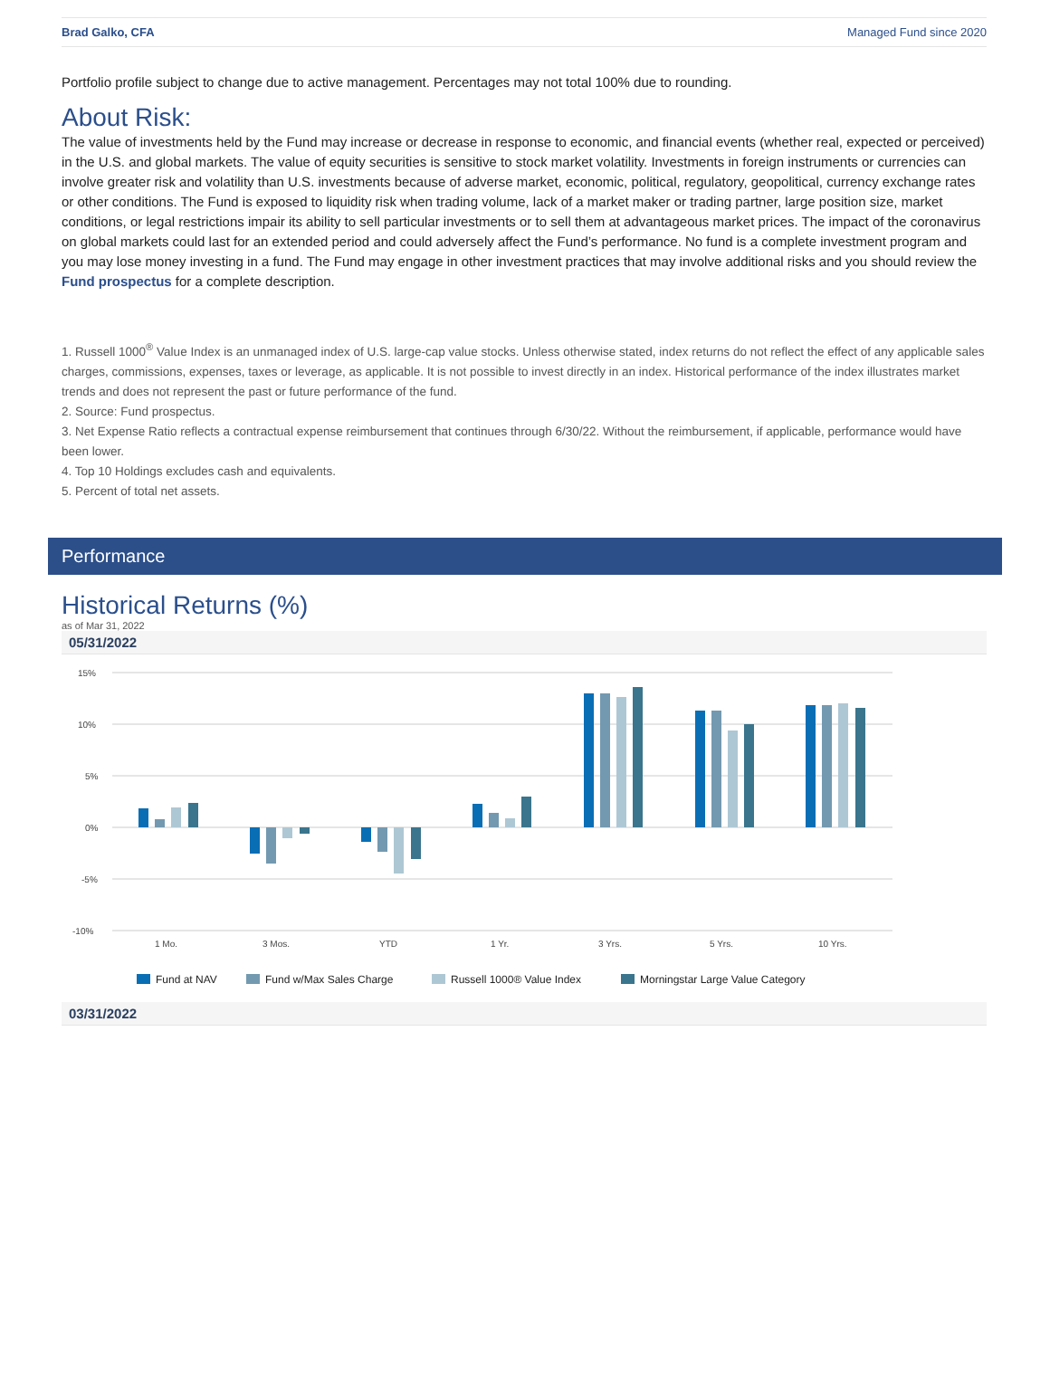Brad Galko, CFA Managed Fund since 2020
Portfolio profile subject to change due to active management. Percentages may not total 100% due to rounding.
About Risk:
The value of investments held by the Fund may increase or decrease in response to economic, and financial events (whether real, expected or perceived) in the U.S. and global markets. The value of equity securities is sensitive to stock market volatility. Investments in foreign instruments or currencies can involve greater risk and volatility than U.S. investments because of adverse market, economic, political, regulatory, geopolitical, currency exchange rates or other conditions. The Fund is exposed to liquidity risk when trading volume, lack of a market maker or trading partner, large position size, market conditions, or legal restrictions impair its ability to sell particular investments or to sell them at advantageous market prices. The impact of the coronavirus on global markets could last for an extended period and could adversely affect the Fund’s performance. No fund is a complete investment program and you may lose money investing in a fund. The Fund may engage in other investment practices that may involve additional risks and you should review the Fund prospectus for a complete description.
1. Russell 1000<sup>®</sup> Value Index is an unmanaged index of U.S. large-cap value stocks. Unless otherwise stated, index returns do not reflect the effect of any applicable sales charges, commissions, expenses, taxes or leverage, as applicable. It is not possible to invest directly in an index. Historical performance of the index illustrates market trends and does not represent the past or future performance of the fund.
2. Source: Fund prospectus.
3. Net Expense Ratio reflects a contractual expense reimbursement that continues through 6/30/22. Without the reimbursement, if applicable, performance would have been lower.
4. Top 10 Holdings excludes cash and equivalents.
5. Percent of total net assets.
Performance
Historical Returns (%)
as of Mar 31, 2022
05/31/2022
15%
10%
5%
0%
-5%
-10%
1 Mo.
3 Mos.
YTD
1 Yr.
3 Yrs.
5 Yrs.
10 Yrs.
Fund at NAV
Fund w/Max Sales Charge
Russell 1000® Value Index
Morningstar Large Value Category
03/31/2022